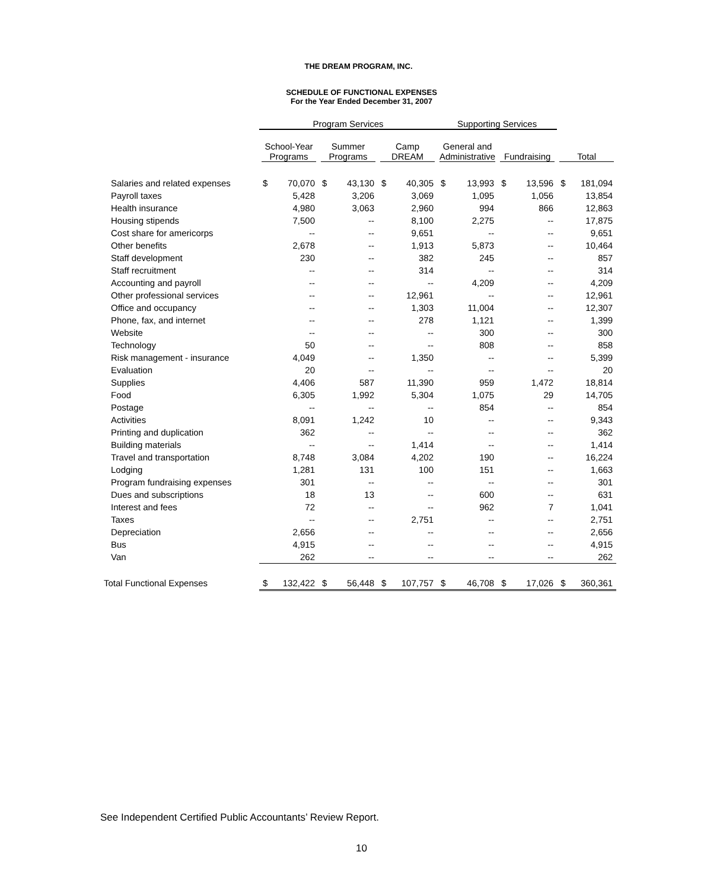THE DREAM PROGRAM, INC.
SCHEDULE OF FUNCTIONAL EXPENSES
For the Year Ended December 31, 2007
| | Program Services | | | | | | Supporting Services | | | | | |
| --- | --- | --- | --- | --- | --- | --- | --- | --- | --- | --- | --- | --- |
| | School-Year Programs | | Summer Programs | | Camp DREAM | | General and Administrative | | Fundraising | | Total | |
| Salaries and related expenses | $ | 70,070 | $ | 43,130 | $ | 40,305 | $ | 13,993 | $ | 13,596 | $ | 181,094 |
| Payroll taxes | | 5,428 | | 3,206 | | 3,069 | | 1,095 | | 1,056 | | 13,854 |
| Health insurance | | 4,980 | | 3,063 | | 2,960 | | 994 | | 866 | | 12,863 |
| Housing stipends | | 7,500 | | -- | | 8,100 | | 2,275 | | -- | | 17,875 |
| Cost share for americorps | | -- | | -- | | 9,651 | | -- | | -- | | 9,651 |
| Other benefits | | 2,678 | | -- | | 1,913 | | 5,873 | | -- | | 10,464 |
| Staff development | | 230 | | -- | | 382 | | 245 | | -- | | 857 |
| Staff recruitment | | -- | | -- | | 314 | | -- | | -- | | 314 |
| Accounting and payroll | | -- | | -- | | -- | | 4,209 | | -- | | 4,209 |
| Other professional services | | -- | | -- | | 12,961 | | -- | | -- | | 12,961 |
| Office and occupancy | | -- | | -- | | 1,303 | | 11,004 | | -- | | 12,307 |
| Phone, fax, and internet | | -- | | -- | | 278 | | 1,121 | | -- | | 1,399 |
| Website | | -- | | -- | | -- | | 300 | | -- | | 300 |
| Technology | | 50 | | -- | | -- | | 808 | | -- | | 858 |
| Risk management - insurance | | 4,049 | | -- | | 1,350 | | -- | | -- | | 5,399 |
| Evaluation | | 20 | | -- | | -- | | -- | | -- | | 20 |
| Supplies | | 4,406 | | 587 | | 11,390 | | 959 | | 1,472 | | 18,814 |
| Food | | 6,305 | | 1,992 | | 5,304 | | 1,075 | | 29 | | 14,705 |
| Postage | | -- | | -- | | -- | | 854 | | -- | | 854 |
| Activities | | 8,091 | | 1,242 | | 10 | | -- | | -- | | 9,343 |
| Printing and duplication | | 362 | | -- | | -- | | -- | | -- | | 362 |
| Building materials | | -- | | -- | | 1,414 | | -- | | -- | | 1,414 |
| Travel and transportation | | 8,748 | | 3,084 | | 4,202 | | 190 | | -- | | 16,224 |
| Lodging | | 1,281 | | 131 | | 100 | | 151 | | -- | | 1,663 |
| Program fundraising expenses | | 301 | | -- | | -- | | -- | | -- | | 301 |
| Dues and subscriptions | | 18 | | 13 | | -- | | 600 | | -- | | 631 |
| Interest and fees | | 72 | | -- | | -- | | 962 | | 7 | | 1,041 |
| Taxes | | -- | | -- | | 2,751 | | -- | | -- | | 2,751 |
| Depreciation | | 2,656 | | -- | | -- | | -- | | -- | | 2,656 |
| Bus | | 4,915 | | -- | | -- | | -- | | -- | | 4,915 |
| Van | | 262 | | -- | | -- | | -- | | -- | | 262 |
| Total Functional Expenses | $ | 132,422 | $ | 56,448 | $ | 107,757 | $ | 46,708 | $ | 17,026 | $ | 360,361 |
See Independent Certified Public Accountants’ Review Report.
10